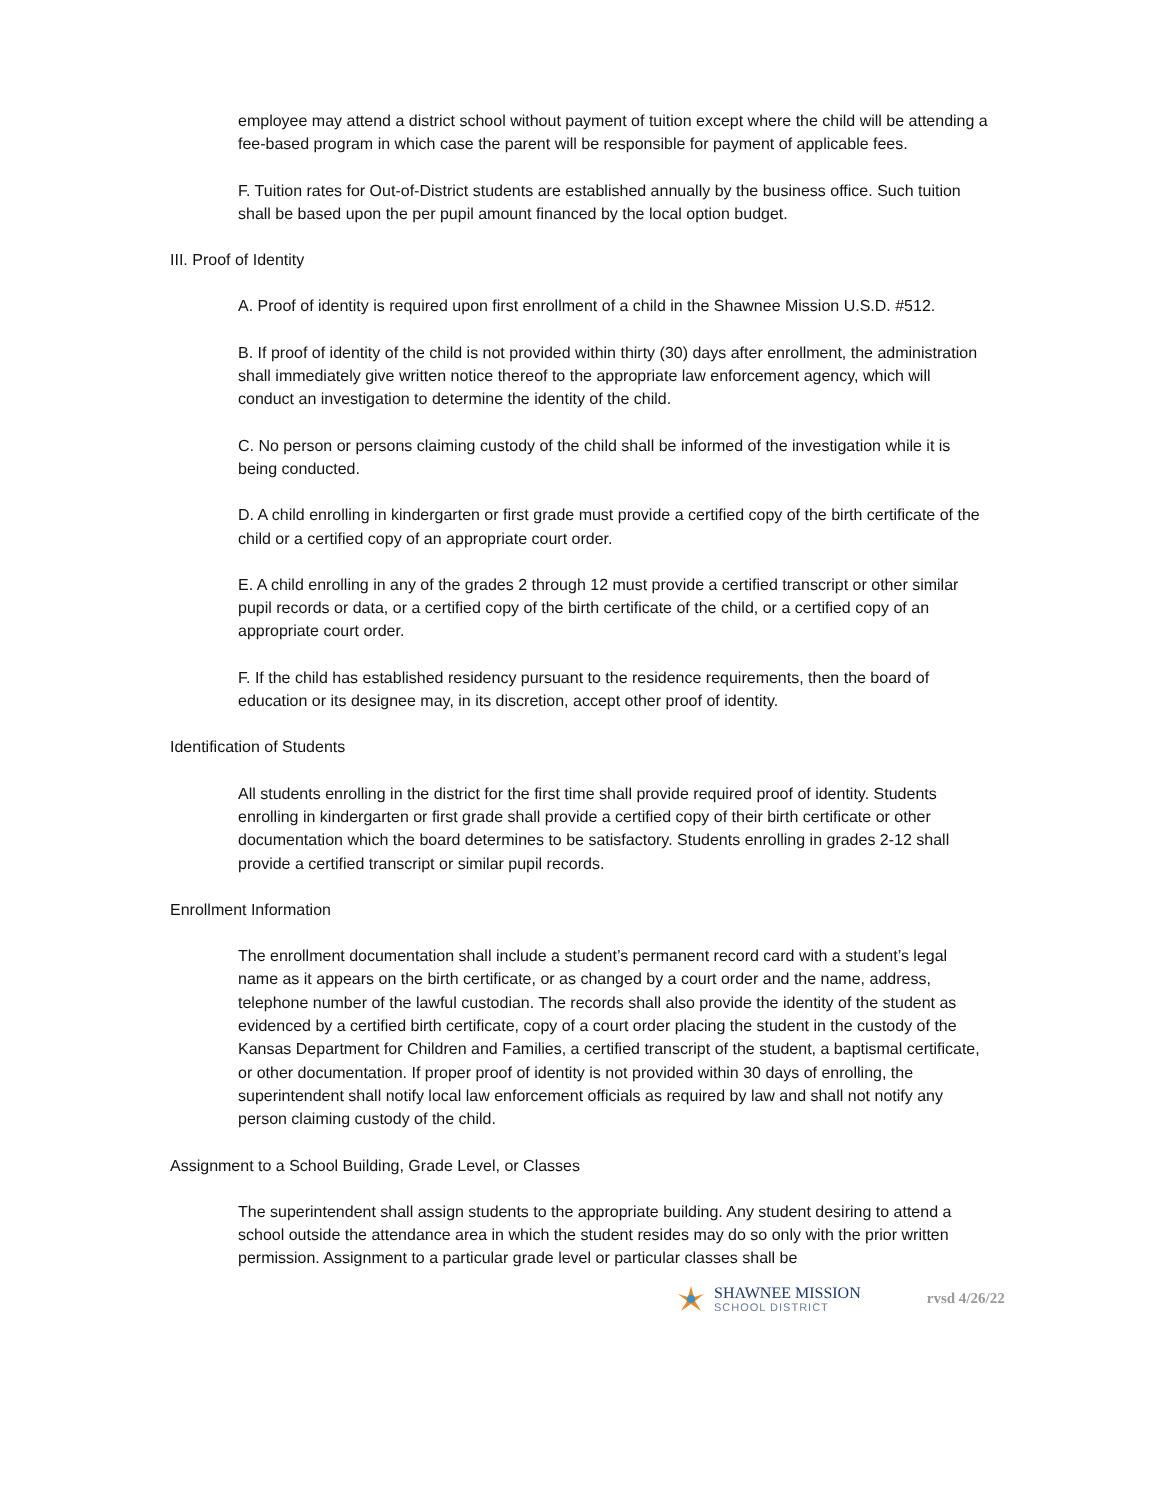employee may attend a district school without payment of tuition except where the child will be attending a fee-based program in which case the parent will be responsible for payment of applicable fees.
F. Tuition rates for Out-of-District students are established annually by the business office. Such tuition shall be based upon the per pupil amount financed by the local option budget.
III. Proof of Identity
A. Proof of identity is required upon first enrollment of a child in the Shawnee Mission U.S.D. #512.
B. If proof of identity of the child is not provided within thirty (30) days after enrollment, the administration shall immediately give written notice thereof to the appropriate law enforcement agency, which will conduct an investigation to determine the identity of the child.
C. No person or persons claiming custody of the child shall be informed of the investigation while it is being conducted.
D. A child enrolling in kindergarten or first grade must provide a certified copy of the birth certificate of the child or a certified copy of an appropriate court order.
E. A child enrolling in any of the grades 2 through 12 must provide a certified transcript or other similar pupil records or data, or a certified copy of the birth certificate of the child, or a certified copy of an appropriate court order.
F. If the child has established residency pursuant to the residence requirements, then the board of education or its designee may, in its discretion, accept other proof of identity.
Identification of Students
All students enrolling in the district for the first time shall provide required proof of identity. Students enrolling in kindergarten or first grade shall provide a certified copy of their birth certificate or other documentation which the board determines to be satisfactory. Students enrolling in grades 2-12 shall provide a certified transcript or similar pupil records.
Enrollment Information
The enrollment documentation shall include a student’s permanent record card with a student’s legal name as it appears on the birth certificate, or as changed by a court order and the name, address, telephone number of the lawful custodian. The records shall also provide the identity of the student as evidenced by a certified birth certificate, copy of a court order placing the student in the custody of the Kansas Department for Children and Families, a certified transcript of the student, a baptismal certificate, or other documentation. If proper proof of identity is not provided within 30 days of enrolling, the superintendent shall notify local law enforcement officials as required by law and shall not notify any person claiming custody of the child.
Assignment to a School Building, Grade Level, or Classes
The superintendent shall assign students to the appropriate building. Any student desiring to attend a school outside the attendance area in which the student resides may do so only with the prior written permission. Assignment to a particular grade level or particular classes shall be
SHAWNEE MISSION
SCHOOL DISTRICT
rvsd 4/26/22